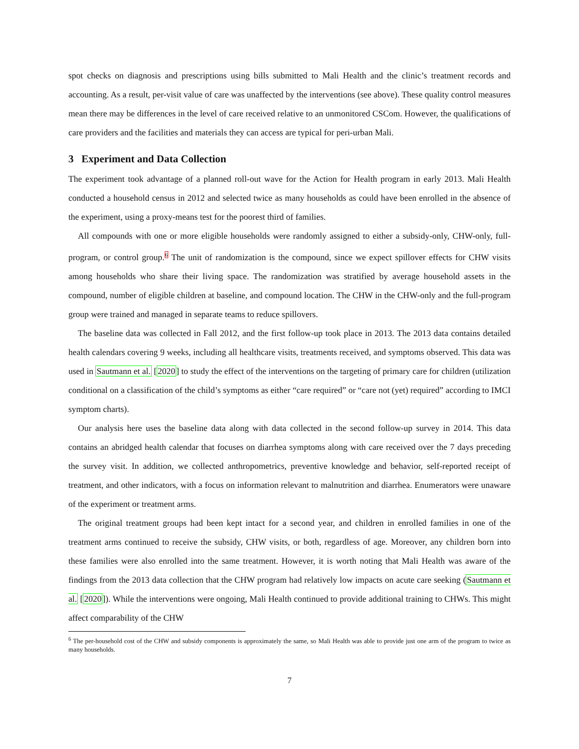spot checks on diagnosis and prescriptions using bills submitted to Mali Health and the clinic’s treatment records and accounting. As a result, per-visit value of care was unaffected by the interventions (see above). These quality control measures mean there may be differences in the level of care received relative to an unmonitored CSCom. However, the qualifications of care providers and the facilities and materials they can access are typical for peri-urban Mali.
3 Experiment and Data Collection
The experiment took advantage of a planned roll-out wave for the Action for Health program in early 2013. Mali Health conducted a household census in 2012 and selected twice as many households as could have been enrolled in the absence of the experiment, using a proxy-means test for the poorest third of families.
All compounds with one or more eligible households were randomly assigned to either a subsidy-only, CHW-only, full-program, or control group.6 The unit of randomization is the compound, since we expect spillover effects for CHW visits among households who share their living space. The randomization was stratified by average household assets in the compound, number of eligible children at baseline, and compound location. The CHW in the CHW-only and the full-program group were trained and managed in separate teams to reduce spillovers.
The baseline data was collected in Fall 2012, and the first follow-up took place in 2013. The 2013 data contains detailed health calendars covering 9 weeks, including all healthcare visits, treatments received, and symptoms observed. This data was used in Sautmann et al. [2020] to study the effect of the interventions on the targeting of primary care for children (utilization conditional on a classification of the child’s symptoms as either “care required” or “care not (yet) required” according to IMCI symptom charts).
Our analysis here uses the baseline data along with data collected in the second follow-up survey in 2014. This data contains an abridged health calendar that focuses on diarrhea symptoms along with care received over the 7 days preceding the survey visit. In addition, we collected anthropometrics, preventive knowledge and behavior, self-reported receipt of treatment, and other indicators, with a focus on information relevant to malnutrition and diarrhea. Enumerators were unaware of the experiment or treatment arms.
The original treatment groups had been kept intact for a second year, and children in enrolled families in one of the treatment arms continued to receive the subsidy, CHW visits, or both, regardless of age. Moreover, any children born into these families were also enrolled into the same treatment. However, it is worth noting that Mali Health was aware of the findings from the 2013 data collection that the CHW program had relatively low impacts on acute care seeking (Sautmann et al. [2020]). While the interventions were ongoing, Mali Health continued to provide additional training to CHWs. This might affect comparability of the CHW
<sup>6</sup> The per-household cost of the CHW and subsidy components is approximately the same, so Mali Health was able to provide just one arm of the program to twice as many households.
7